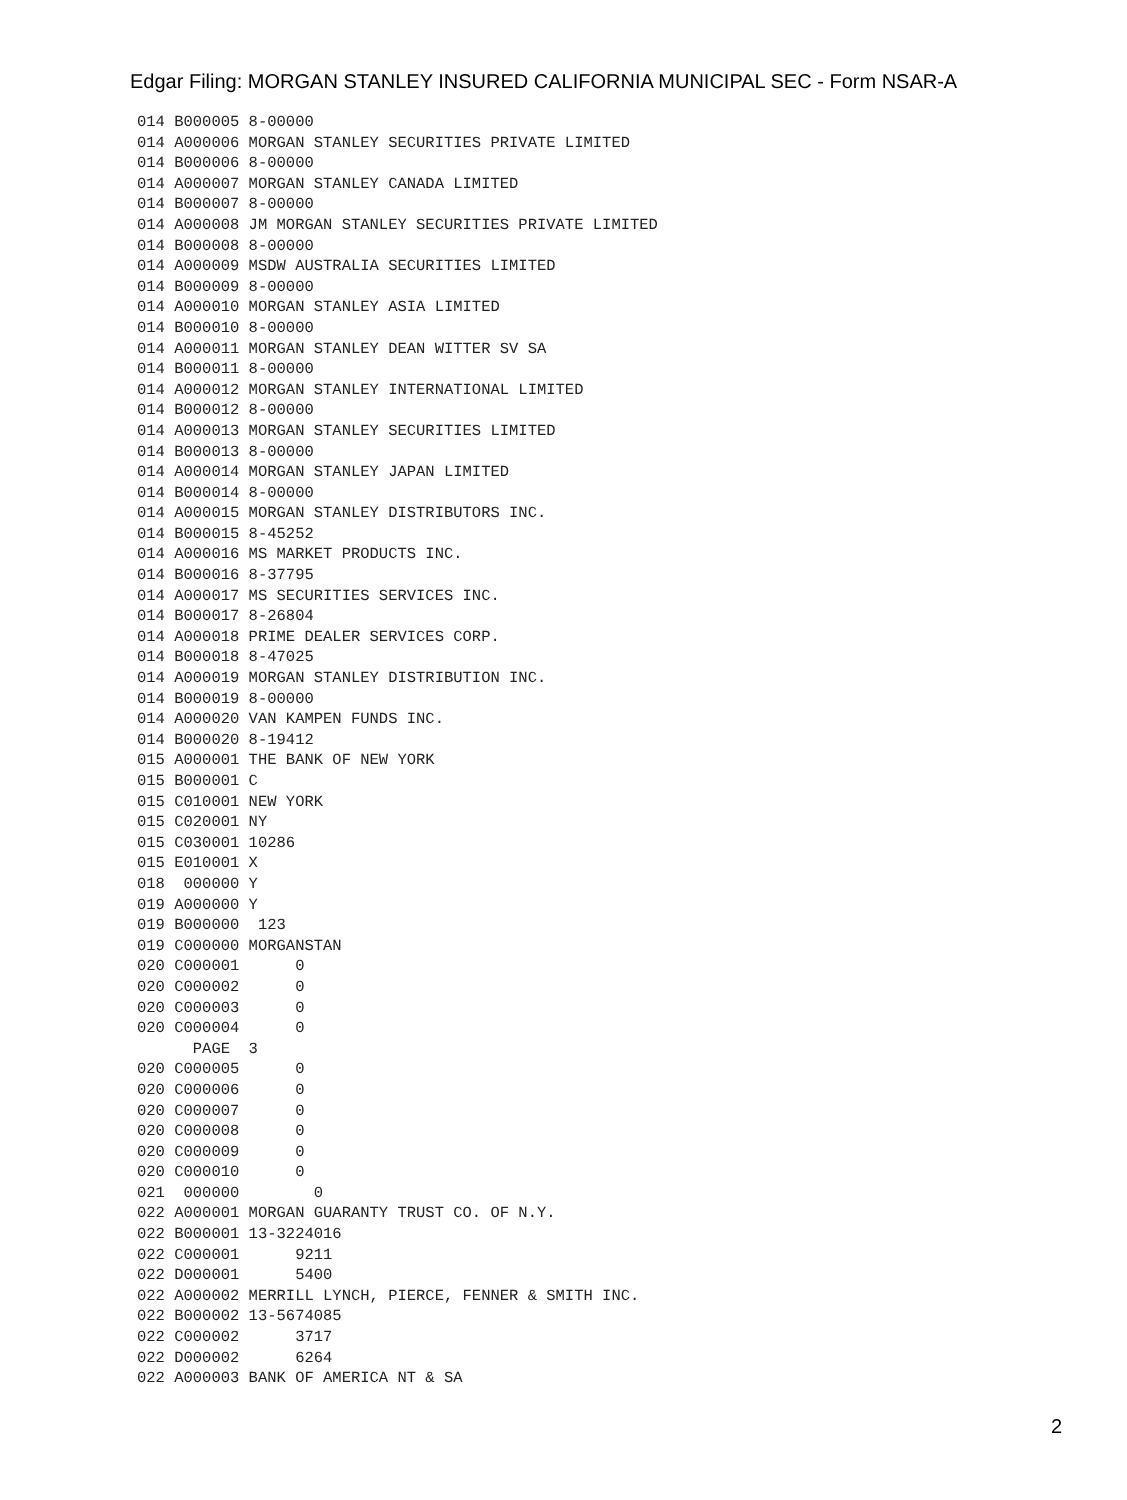Edgar Filing: MORGAN STANLEY INSURED CALIFORNIA MUNICIPAL SEC - Form NSAR-A
014 B000005 8-00000
014 A000006 MORGAN STANLEY SECURITIES PRIVATE LIMITED
014 B000006 8-00000
014 A000007 MORGAN STANLEY CANADA LIMITED
014 B000007 8-00000
014 A000008 JM MORGAN STANLEY SECURITIES PRIVATE LIMITED
014 B000008 8-00000
014 A000009 MSDW AUSTRALIA SECURITIES LIMITED
014 B000009 8-00000
014 A000010 MORGAN STANLEY ASIA LIMITED
014 B000010 8-00000
014 A000011 MORGAN STANLEY DEAN WITTER SV SA
014 B000011 8-00000
014 A000012 MORGAN STANLEY INTERNATIONAL LIMITED
014 B000012 8-00000
014 A000013 MORGAN STANLEY SECURITIES LIMITED
014 B000013 8-00000
014 A000014 MORGAN STANLEY JAPAN LIMITED
014 B000014 8-00000
014 A000015 MORGAN STANLEY DISTRIBUTORS INC.
014 B000015 8-45252
014 A000016 MS MARKET PRODUCTS INC.
014 B000016 8-37795
014 A000017 MS SECURITIES SERVICES INC.
014 B000017 8-26804
014 A000018 PRIME DEALER SERVICES CORP.
014 B000018 8-47025
014 A000019 MORGAN STANLEY DISTRIBUTION INC.
014 B000019 8-00000
014 A000020 VAN KAMPEN FUNDS INC.
014 B000020 8-19412
015 A000001 THE BANK OF NEW YORK
015 B000001 C
015 C010001 NEW YORK
015 C020001 NY
015 C030001 10286
015 E010001 X
018  000000 Y
019 A000000 Y
019 B000000  123
019 C000000 MORGANSTAN
020 C000001      0
020 C000002      0
020 C000003      0
020 C000004      0
      PAGE  3
020 C000005      0
020 C000006      0
020 C000007      0
020 C000008      0
020 C000009      0
020 C000010      0
021  000000        0
022 A000001 MORGAN GUARANTY TRUST CO. OF N.Y.
022 B000001 13-3224016
022 C000001      9211
022 D000001      5400
022 A000002 MERRILL LYNCH, PIERCE, FENNER & SMITH INC.
022 B000002 13-5674085
022 C000002      3717
022 D000002      6264
022 A000003 BANK OF AMERICA NT & SA
2